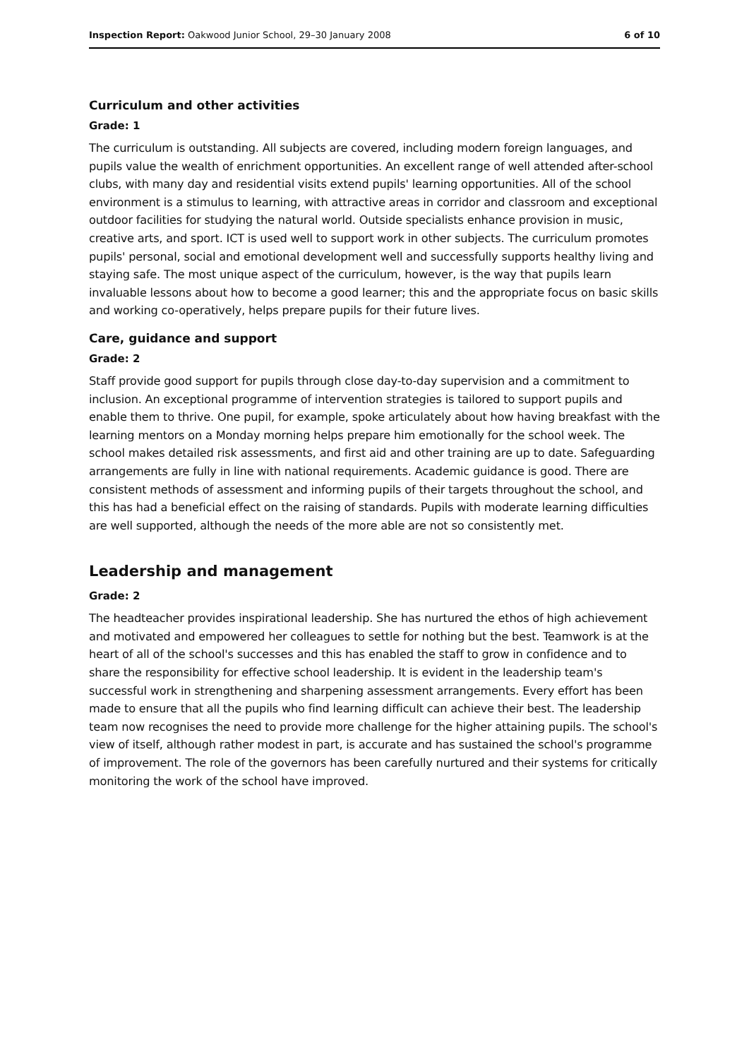Inspection Report: Oakwood Junior School, 29–30 January 2008 6 of 10
Curriculum and other activities
Grade: 1
The curriculum is outstanding. All subjects are covered, including modern foreign languages, and pupils value the wealth of enrichment opportunities. An excellent range of well attended after-school clubs, with many day and residential visits extend pupils' learning opportunities. All of the school environment is a stimulus to learning, with attractive areas in corridor and classroom and exceptional outdoor facilities for studying the natural world. Outside specialists enhance provision in music, creative arts, and sport. ICT is used well to support work in other subjects. The curriculum promotes pupils' personal, social and emotional development well and successfully supports healthy living and staying safe. The most unique aspect of the curriculum, however, is the way that pupils learn invaluable lessons about how to become a good learner; this and the appropriate focus on basic skills and working co-operatively, helps prepare pupils for their future lives.
Care, guidance and support
Grade: 2
Staff provide good support for pupils through close day-to-day supervision and a commitment to inclusion. An exceptional programme of intervention strategies is tailored to support pupils and enable them to thrive. One pupil, for example, spoke articulately about how having breakfast with the learning mentors on a Monday morning helps prepare him emotionally for the school week. The school makes detailed risk assessments, and first aid and other training are up to date. Safeguarding arrangements are fully in line with national requirements. Academic guidance is good. There are consistent methods of assessment and informing pupils of their targets throughout the school, and this has had a beneficial effect on the raising of standards. Pupils with moderate learning difficulties are well supported, although the needs of the more able are not so consistently met.
Leadership and management
Grade: 2
The headteacher provides inspirational leadership. She has nurtured the ethos of high achievement and motivated and empowered her colleagues to settle for nothing but the best. Teamwork is at the heart of all of the school's successes and this has enabled the staff to grow in confidence and to share the responsibility for effective school leadership. It is evident in the leadership team's successful work in strengthening and sharpening assessment arrangements. Every effort has been made to ensure that all the pupils who find learning difficult can achieve their best. The leadership team now recognises the need to provide more challenge for the higher attaining pupils. The school's view of itself, although rather modest in part, is accurate and has sustained the school's programme of improvement. The role of the governors has been carefully nurtured and their systems for critically monitoring the work of the school have improved.